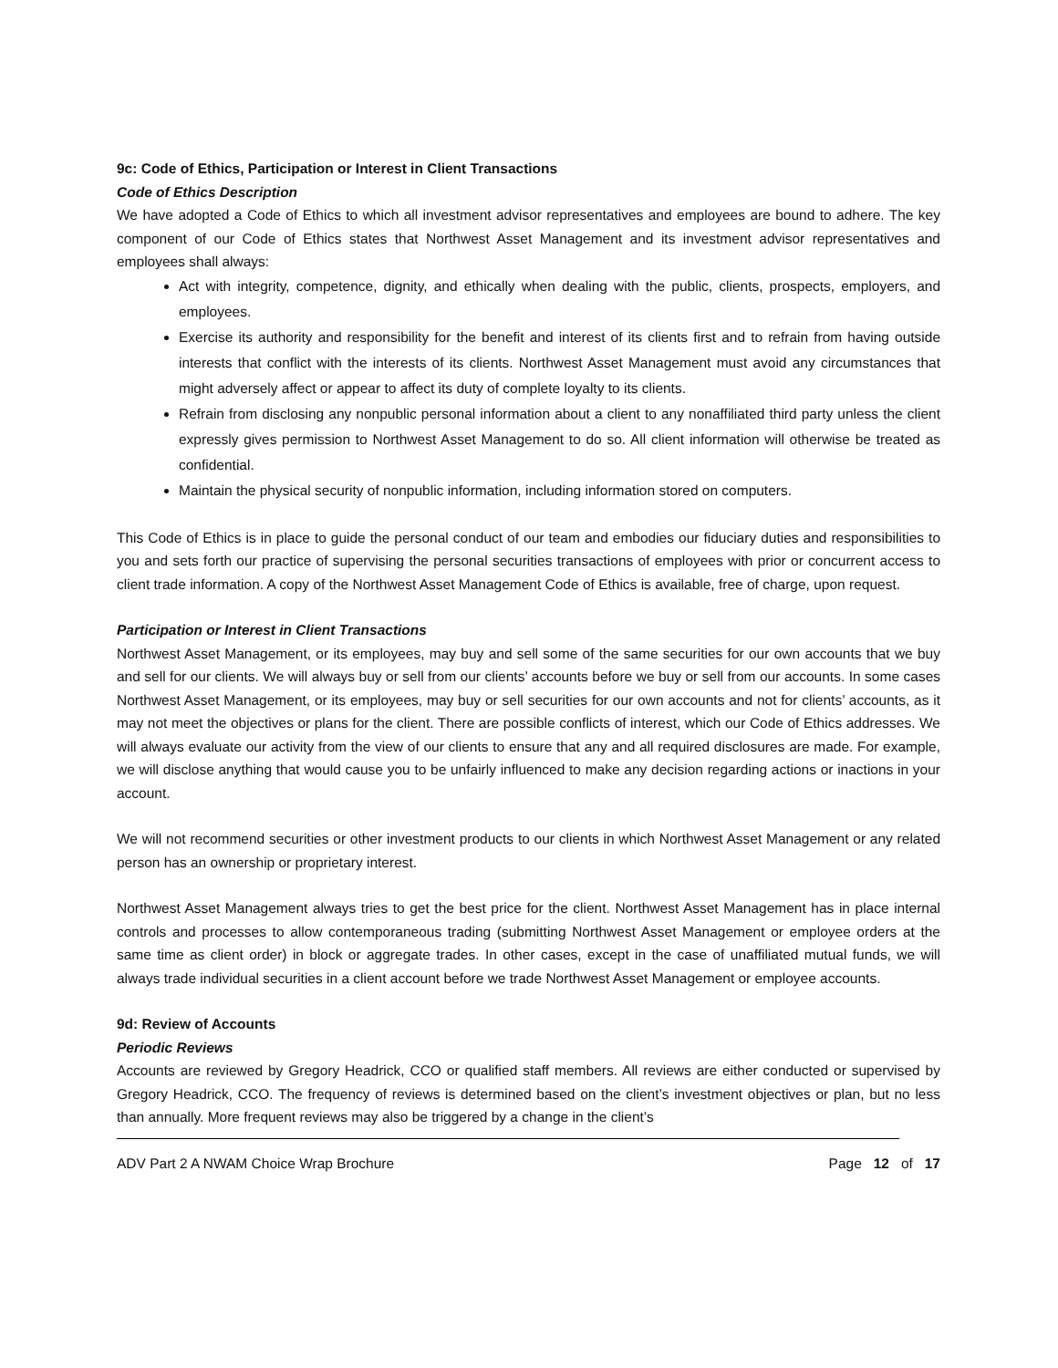9c: Code of Ethics, Participation or Interest in Client Transactions
Code of Ethics Description
We have adopted a Code of Ethics to which all investment advisor representatives and employees are bound to adhere. The key component of our Code of Ethics states that Northwest Asset Management and its investment advisor representatives and employees shall always:
Act with integrity, competence, dignity, and ethically when dealing with the public, clients, prospects, employers, and employees.
Exercise its authority and responsibility for the benefit and interest of its clients first and to refrain from having outside interests that conflict with the interests of its clients. Northwest Asset Management must avoid any circumstances that might adversely affect or appear to affect its duty of complete loyalty to its clients.
Refrain from disclosing any nonpublic personal information about a client to any nonaffiliated third party unless the client expressly gives permission to Northwest Asset Management to do so. All client information will otherwise be treated as confidential.
Maintain the physical security of nonpublic information, including information stored on computers.
This Code of Ethics is in place to guide the personal conduct of our team and embodies our fiduciary duties and responsibilities to you and sets forth our practice of supervising the personal securities transactions of employees with prior or concurrent access to client trade information. A copy of the Northwest Asset Management Code of Ethics is available, free of charge, upon request.
Participation or Interest in Client Transactions
Northwest Asset Management, or its employees, may buy and sell some of the same securities for our own accounts that we buy and sell for our clients. We will always buy or sell from our clients’ accounts before we buy or sell from our accounts. In some cases Northwest Asset Management, or its employees, may buy or sell securities for our own accounts and not for clients’ accounts, as it may not meet the objectives or plans for the client. There are possible conflicts of interest, which our Code of Ethics addresses. We will always evaluate our activity from the view of our clients to ensure that any and all required disclosures are made. For example, we will disclose anything that would cause you to be unfairly influenced to make any decision regarding actions or inactions in your account.
We will not recommend securities or other investment products to our clients in which Northwest Asset Management or any related person has an ownership or proprietary interest.
Northwest Asset Management always tries to get the best price for the client. Northwest Asset Management has in place internal controls and processes to allow contemporaneous trading (submitting Northwest Asset Management or employee orders at the same time as client order) in block or aggregate trades. In other cases, except in the case of unaffiliated mutual funds, we will always trade individual securities in a client account before we trade Northwest Asset Management or employee accounts.
9d: Review of Accounts
Periodic Reviews
Accounts are reviewed by Gregory Headrick, CCO or qualified staff members. All reviews are either conducted or supervised by Gregory Headrick, CCO. The frequency of reviews is determined based on the client’s investment objectives or plan, but no less than annually. More frequent reviews may also be triggered by a change in the client’s
ADV Part 2 A NWAM Choice Wrap Brochure Page 12 of 17